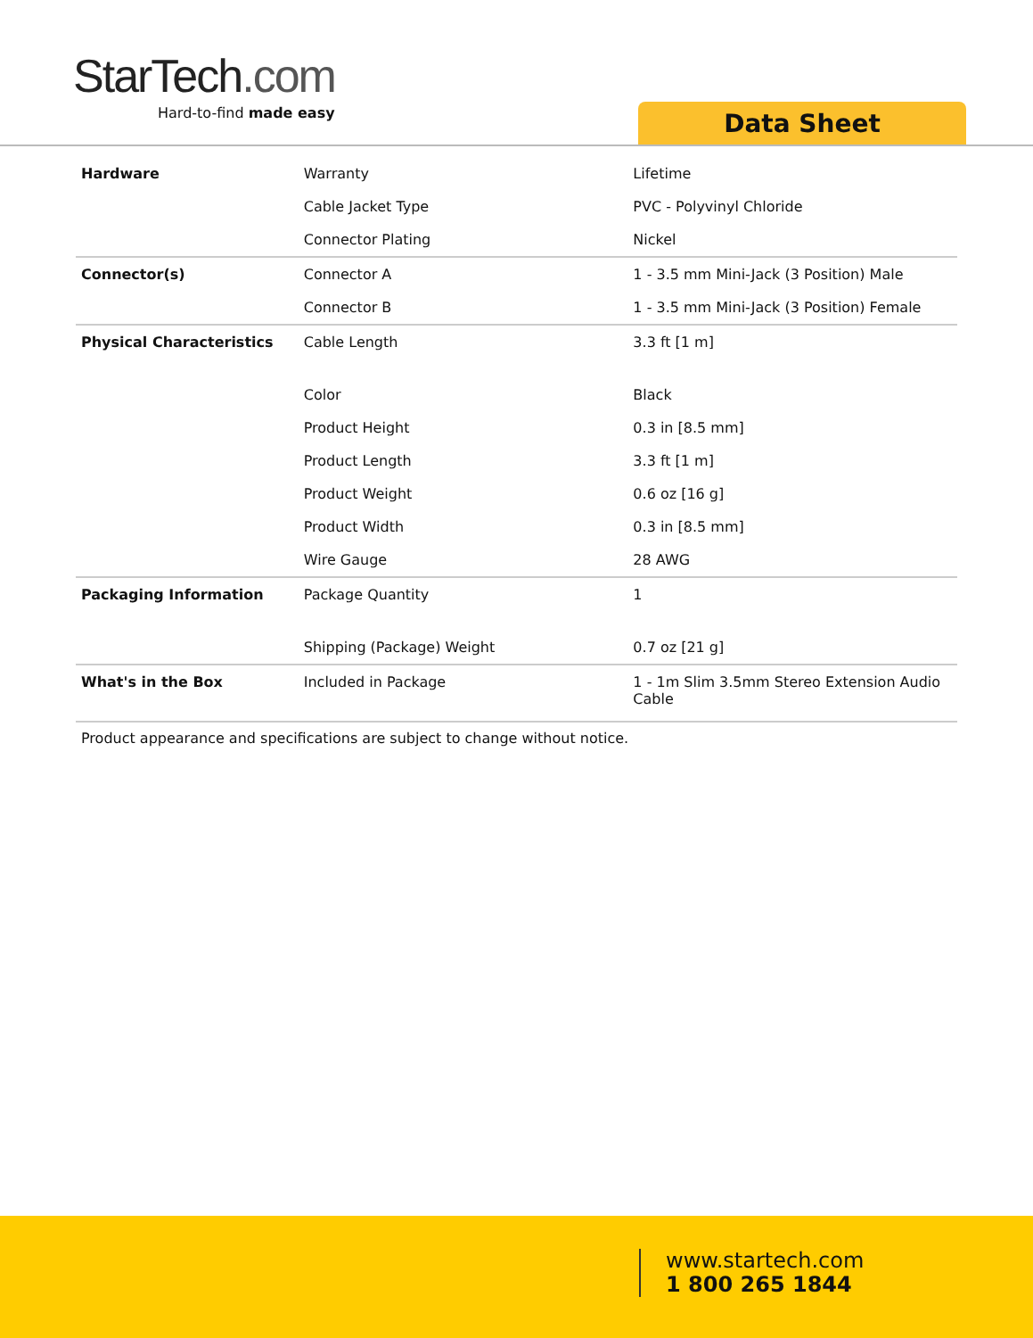StarTech.com
Hard-to-find made easy
Data Sheet
| Hardware | Warranty | Lifetime |
| | Cable Jacket Type | PVC - Polyvinyl Chloride |
| | Connector Plating | Nickel |
| Connector(s) | Connector A | 1 - 3.5 mm Mini-Jack (3 Position) Male |
| | Connector B | 1 - 3.5 mm Mini-Jack (3 Position) Female |
| Physical Characteristics | Cable Length | 3.3 ft [1 m] |
| | Color | Black |
| | Product Height | 0.3 in [8.5 mm] |
| | Product Length | 3.3 ft [1 m] |
| | Product Weight | 0.6 oz [16 g] |
| | Product Width | 0.3 in [8.5 mm] |
| | Wire Gauge | 28 AWG |
| Packaging Information | Package Quantity | 1 |
| | Shipping (Package) Weight | 0.7 oz [21 g] |
| What's in the Box | Included in Package | 1 - 1m Slim 3.5mm Stereo Extension Audio Cable |
Product appearance and specifications are subject to change without notice.
www.startech.com
1 800 265 1844